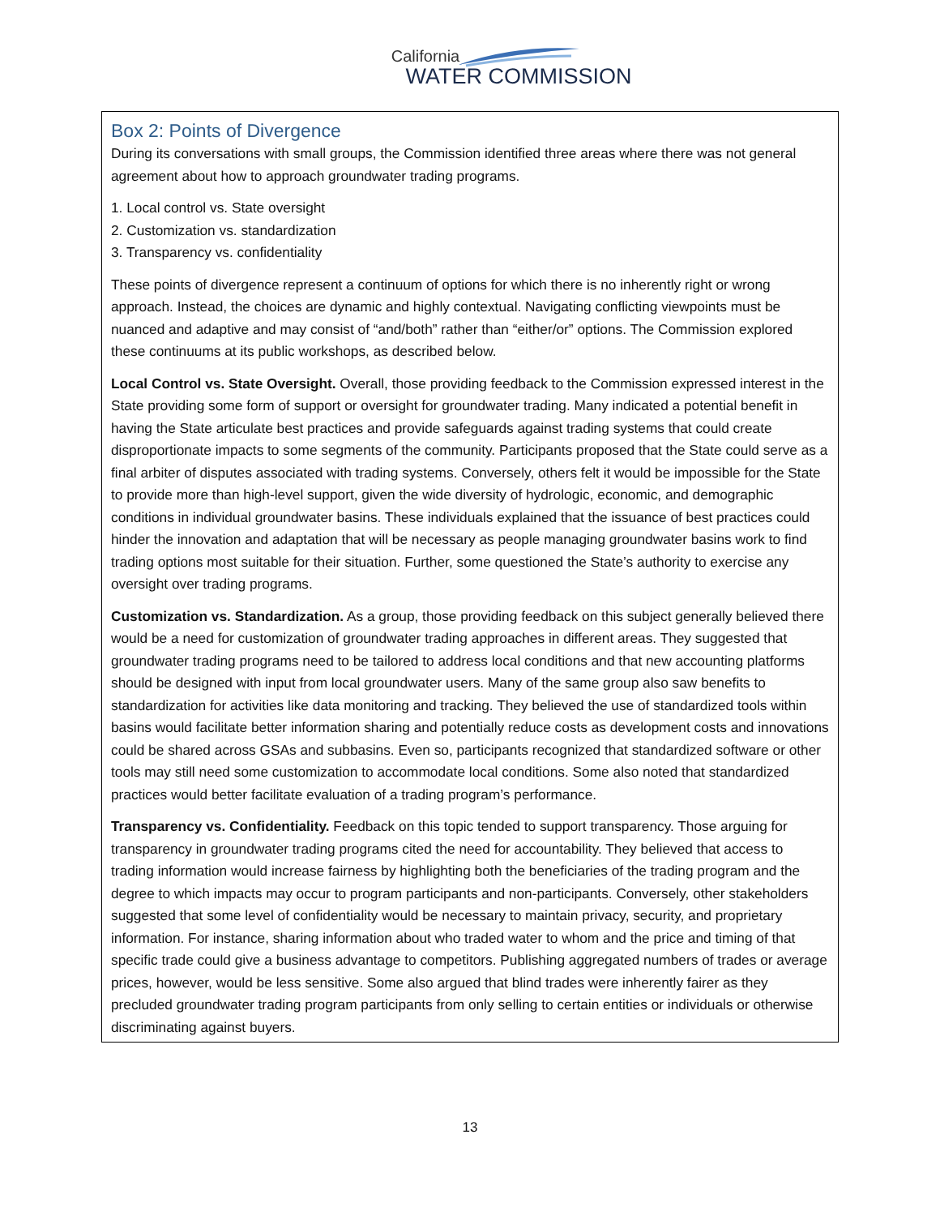California
WATER COMMISSION
Box 2: Points of Divergence
During its conversations with small groups, the Commission identified three areas where there was not general agreement about how to approach groundwater trading programs.
1. Local control vs. State oversight
2. Customization vs. standardization
3. Transparency vs. confidentiality
These points of divergence represent a continuum of options for which there is no inherently right or wrong approach. Instead, the choices are dynamic and highly contextual. Navigating conflicting viewpoints must be nuanced and adaptive and may consist of “and/both” rather than “either/or” options. The Commission explored these continuums at its public workshops, as described below.
Local Control vs. State Oversight. Overall, those providing feedback to the Commission expressed interest in the State providing some form of support or oversight for groundwater trading. Many indicated a potential benefit in having the State articulate best practices and provide safeguards against trading systems that could create disproportionate impacts to some segments of the community. Participants proposed that the State could serve as a final arbiter of disputes associated with trading systems. Conversely, others felt it would be impossible for the State to provide more than high-level support, given the wide diversity of hydrologic, economic, and demographic conditions in individual groundwater basins. These individuals explained that the issuance of best practices could hinder the innovation and adaptation that will be necessary as people managing groundwater basins work to find trading options most suitable for their situation. Further, some questioned the State’s authority to exercise any oversight over trading programs.
Customization vs. Standardization. As a group, those providing feedback on this subject generally believed there would be a need for customization of groundwater trading approaches in different areas. They suggested that groundwater trading programs need to be tailored to address local conditions and that new accounting platforms should be designed with input from local groundwater users. Many of the same group also saw benefits to standardization for activities like data monitoring and tracking. They believed the use of standardized tools within basins would facilitate better information sharing and potentially reduce costs as development costs and innovations could be shared across GSAs and subbasins. Even so, participants recognized that standardized software or other tools may still need some customization to accommodate local conditions. Some also noted that standardized practices would better facilitate evaluation of a trading program’s performance.
Transparency vs. Confidentiality. Feedback on this topic tended to support transparency. Those arguing for transparency in groundwater trading programs cited the need for accountability. They believed that access to trading information would increase fairness by highlighting both the beneficiaries of the trading program and the degree to which impacts may occur to program participants and non-participants. Conversely, other stakeholders suggested that some level of confidentiality would be necessary to maintain privacy, security, and proprietary information. For instance, sharing information about who traded water to whom and the price and timing of that specific trade could give a business advantage to competitors. Publishing aggregated numbers of trades or average prices, however, would be less sensitive. Some also argued that blind trades were inherently fairer as they precluded groundwater trading program participants from only selling to certain entities or individuals or otherwise discriminating against buyers.
13